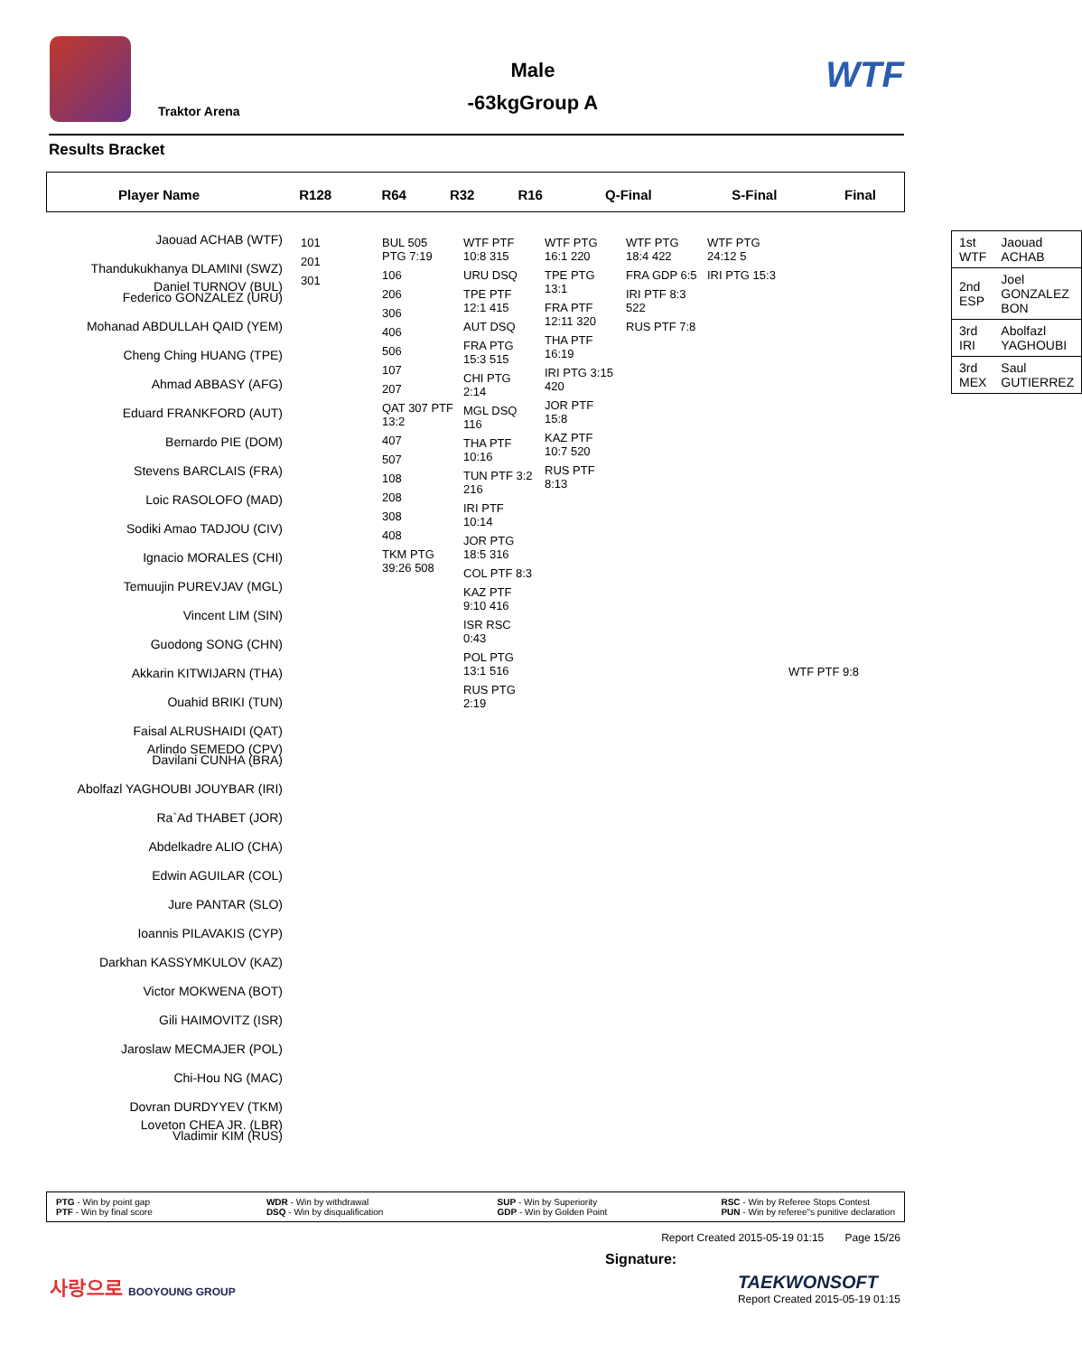Traktor Arena
Male
-63kgGroup A
WTF
Results Bracket
| Player Name | R128 | R64 | R32 | R16 | Q-Final | S-Final | Final |
| --- | --- | --- | --- | --- | --- | --- | --- |
Jaouad ACHAB (WTF)
Thandukukhanya DLAMINI (SWZ)
Daniel TURNOV (BUL)
Federico GONZALEZ (URU)
Mohanad ABDULLAH QAID (YEM)
Cheng Ching HUANG (TPE)
Ahmad ABBASY (AFG)
Eduard FRANKFORD (AUT)
Bernardo PIE (DOM)
Stevens BARCLAIS (FRA)
Loic RASOLOFO (MAD)
Sodiki Amao TADJOU (CIV)
Ignacio MORALES (CHI)
Temuujin PUREVJAV (MGL)
Vincent LIM (SIN)
Guodong SONG (CHN)
Akkarin KITWIJARN (THA)
Ouahid BRIKI (TUN)
Faisal ALRUSHAIDI (QAT)
Arlindo SEMEDO (CPV)
Davilani CUNHA (BRA)
Abolfazl YAGHOUBI JOUYBAR (IRI)
Ra`Ad THABET (JOR)
Abdelkadre ALIO (CHA)
Edwin AGUILAR (COL)
Jure PANTAR (SLO)
Ioannis PILAVAKIS (CYP)
Darkhan KASSYMKULOV (KAZ)
Victor MOKWENA (BOT)
Gili HAIMOVITZ (ISR)
Jaroslaw MECMAJER (POL)
Chi-Hou NG (MAC)
Dovran DURDYYEV (TKM)
Loveton CHEA JR. (LBR)
Vladimir KIM (RUS)
101
201
301
BUL 505 PTG 7:19
106
206
306
406
506
107
207
QAT 307 PTF 13:2
407
507
108
208
308
408
TKM PTG 39:26 508
WTF PTF 10:8 315
URU DSQ
TPE PTF 12:1 415
AUT DSQ
FRA PTG 15:3 515
CHI PTG 2:14
MGL DSQ 116
THA PTF 10:16
TUN PTF 3:2 216
IRI PTF 10:14
JOR PTG 18:5 316
COL PTF 8:3
KAZ PTF 9:10 416
ISR RSC 0:43
POL PTG 13:1 516
RUS PTG 2:19
WTF PTG 16:1 220
TPE PTG 13:1
FRA PTF 12:11 320
THA PTF 16:19
IRI PTG 3:15 420
JOR PTF 15:8
KAZ PTF 10:7 520
RUS PTF 8:13
WTF PTG 18:4 422
FRA GDP 6:5
IRI PTF 8:3 522
RUS PTF 7:8
WTF PTG 24:12 5
IRI PTG 15:3
| 1st WTF | Jaouad ACHAB |
| 2nd ESP | Joel GONZALEZ BON |
| 3rd IRI | Abolfazl YAGHOUBI |
| 3rd MEX | Saul GUTIERREZ |
WTF PTF 9:8
PTG - Win by point gap
PTF - Win by final score
WDR - Win by withdrawal
DSQ - Win by disqualification
SUP - Win by Superiority
GDP - Win by Golden Point
RSC - Win by Referee Stops Contest
PUN - Win by referee"s punitive declaration
Report Created 2015-05-19 01:15 Page 15/26
Signature:
사랑으로 BOOYOUNG GROUP
TAEKWONSOFT
Report Created 2015-05-19 01:15